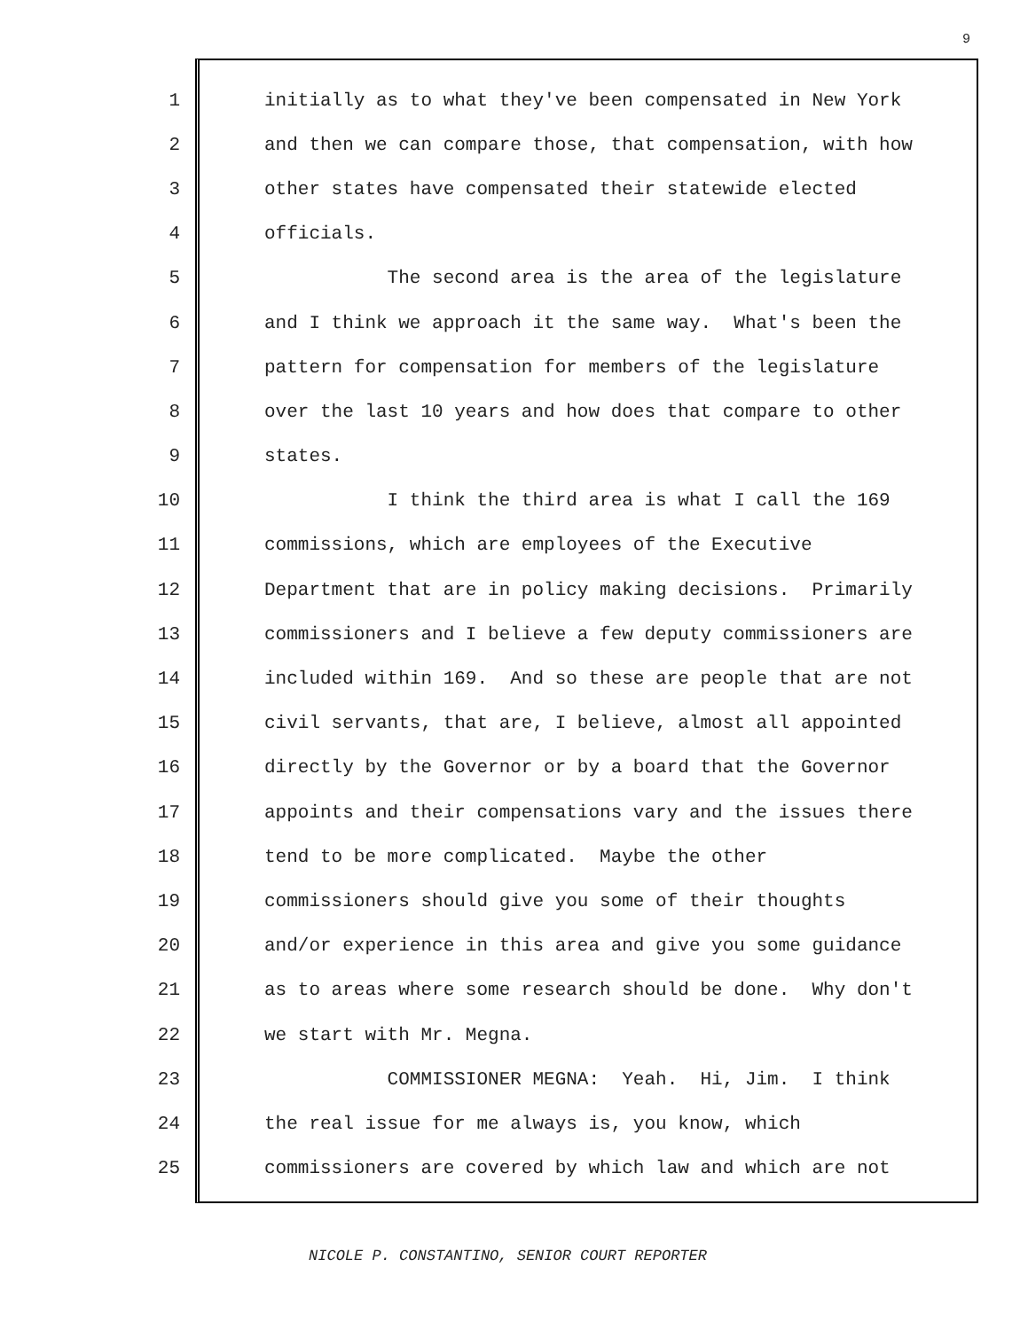9
1 initially as to what they've been compensated in New York
2 and then we can compare those, that compensation, with how
3 other states have compensated their statewide elected
4 officials.
5 The second area is the area of the legislature
6 and I think we approach it the same way. What's been the
7 pattern for compensation for members of the legislature
8 over the last 10 years and how does that compare to other
9 states.
10 I think the third area is what I call the 169
11 commissions, which are employees of the Executive
12 Department that are in policy making decisions. Primarily
13 commissioners and I believe a few deputy commissioners are
14 included within 169. And so these are people that are not
15 civil servants, that are, I believe, almost all appointed
16 directly by the Governor or by a board that the Governor
17 appoints and their compensations vary and the issues there
18 tend to be more complicated. Maybe the other
19 commissioners should give you some of their thoughts
20 and/or experience in this area and give you some guidance
21 as to areas where some research should be done. Why don't
22 we start with Mr. Megna.
23 COMMISSIONER MEGNA: Yeah. Hi, Jim. I think
24 the real issue for me always is, you know, which
25 commissioners are covered by which law and which are not
NICOLE P. CONSTANTINO, SENIOR COURT REPORTER